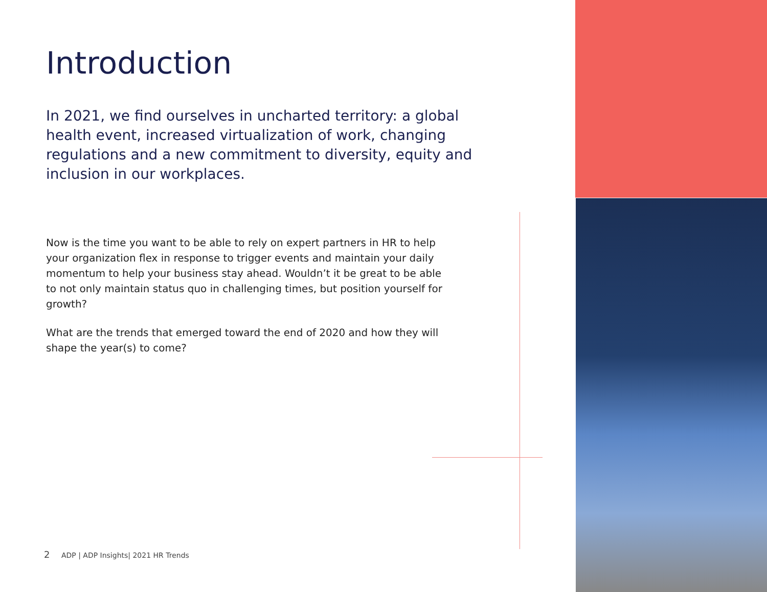Introduction
In 2021, we find ourselves in uncharted territory: a global health event, increased virtualization of work, changing regulations and a new commitment to diversity, equity and inclusion in our workplaces.
Now is the time you want to be able to rely on expert partners in HR to help your organization flex in response to trigger events and maintain your daily momentum to help your business stay ahead. Wouldn’t it be great to be able to not only maintain status quo in challenging times, but position yourself for growth?
What are the trends that emerged toward the end of 2020 and how they will shape the year(s) to come?
2 ADP | ADP Insights| 2021 HR Trends